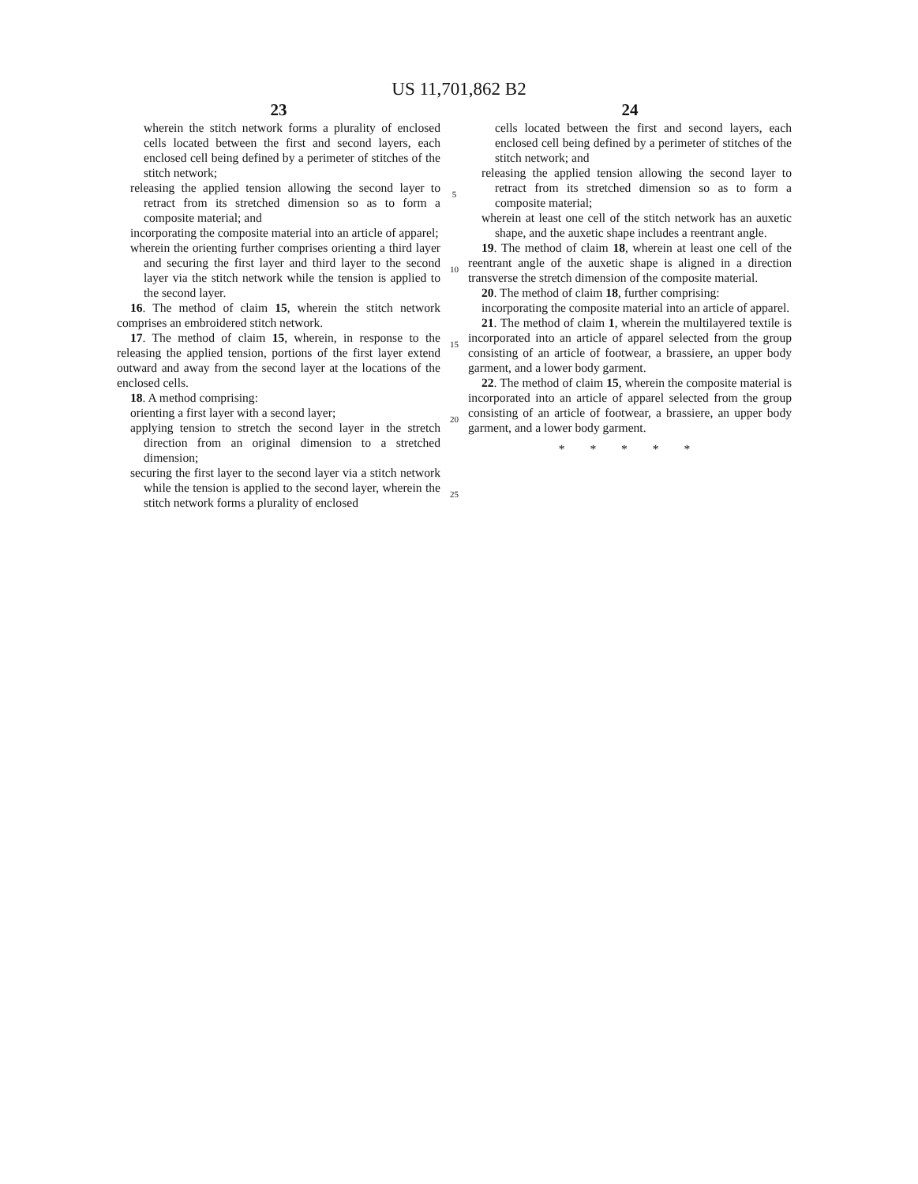US 11,701,862 B2
23
wherein the stitch network forms a plurality of enclosed cells located between the first and second layers, each enclosed cell being defined by a perimeter of stitches of the stitch network;
releasing the applied tension allowing the second layer to retract from its stretched dimension so as to form a composite material; and
incorporating the composite material into an article of apparel;
wherein the orienting further comprises orienting a third layer and securing the first layer and third layer to the second layer via the stitch network while the tension is applied to the second layer.
16. The method of claim 15, wherein the stitch network comprises an embroidered stitch network.
17. The method of claim 15, wherein, in response to the releasing the applied tension, portions of the first layer extend outward and away from the second layer at the locations of the enclosed cells.
18. A method comprising:
orienting a first layer with a second layer;
applying tension to stretch the second layer in the stretch direction from an original dimension to a stretched dimension;
securing the first layer to the second layer via a stitch network while the tension is applied to the second layer, wherein the stitch network forms a plurality of enclosed
5
10
15
20
25
24
cells located between the first and second layers, each enclosed cell being defined by a perimeter of stitches of the stitch network; and
releasing the applied tension allowing the second layer to retract from its stretched dimension so as to form a composite material;
wherein at least one cell of the stitch network has an auxetic shape, and the auxetic shape includes a reentrant angle.
19. The method of claim 18, wherein at least one cell of the reentrant angle of the auxetic shape is aligned in a direction transverse the stretch dimension of the composite material.
20. The method of claim 18, further comprising:
incorporating the composite material into an article of apparel.
21. The method of claim 1, wherein the multilayered textile is incorporated into an article of apparel selected from the group consisting of an article of footwear, a brassiere, an upper body garment, and a lower body garment.
22. The method of claim 15, wherein the composite material is incorporated into an article of apparel selected from the group consisting of an article of footwear, a brassiere, an upper body garment, and a lower body garment.
* * * * *